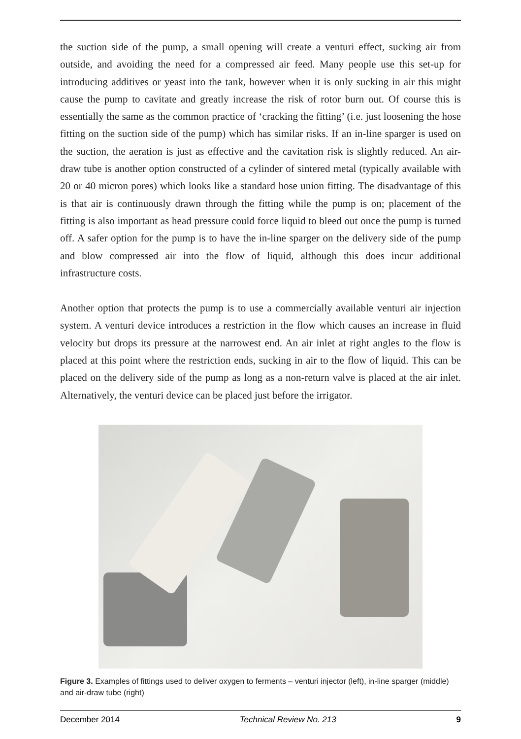the suction side of the pump, a small opening will create a venturi effect, sucking air from outside, and avoiding the need for a compressed air feed. Many people use this set-up for introducing additives or yeast into the tank, however when it is only sucking in air this might cause the pump to cavitate and greatly increase the risk of rotor burn out. Of course this is essentially the same as the common practice of ‘cracking the fitting’ (i.e. just loosening the hose fitting on the suction side of the pump) which has similar risks. If an in-line sparger is used on the suction, the aeration is just as effective and the cavitation risk is slightly reduced. An air-draw tube is another option constructed of a cylinder of sintered metal (typically available with 20 or 40 micron pores) which looks like a standard hose union fitting. The disadvantage of this is that air is continuously drawn through the fitting while the pump is on; placement of the fitting is also important as head pressure could force liquid to bleed out once the pump is turned off. A safer option for the pump is to have the in-line sparger on the delivery side of the pump and blow compressed air into the flow of liquid, although this does incur additional infrastructure costs.
Another option that protects the pump is to use a commercially available venturi air injection system. A venturi device introduces a restriction in the flow which causes an increase in fluid velocity but drops its pressure at the narrowest end. An air inlet at right angles to the flow is placed at this point where the restriction ends, sucking in air to the flow of liquid. This can be placed on the delivery side of the pump as long as a non-return valve is placed at the air inlet. Alternatively, the venturi device can be placed just before the irrigator.
Figure 3. Examples of fittings used to deliver oxygen to ferments – venturi injector (left), in-line sparger (middle) and air-draw tube (right)
December 2014 Technical Review No. 213 9